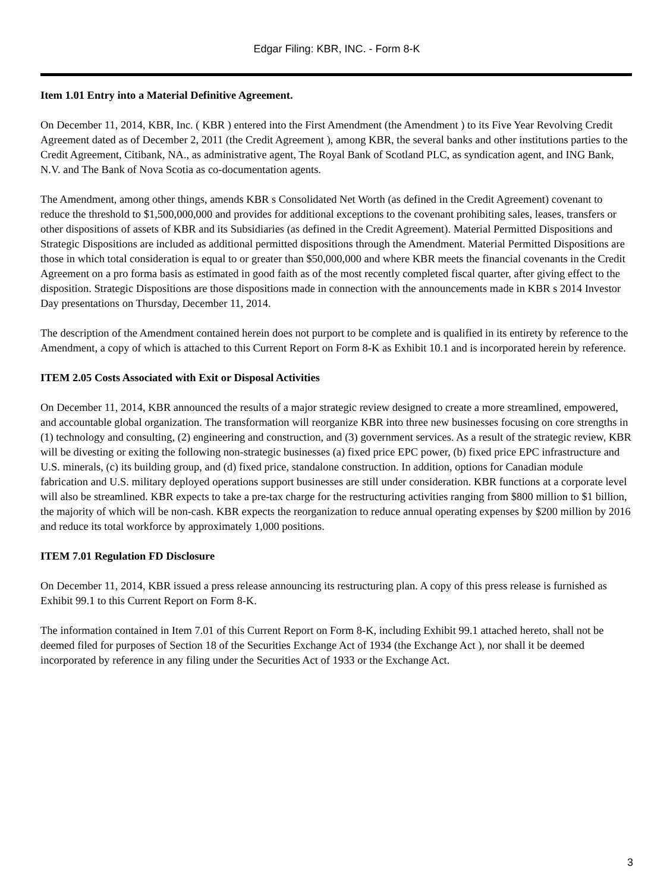Edgar Filing: KBR, INC. - Form 8-K
Item 1.01 Entry into a Material Definitive Agreement.
On December 11, 2014, KBR, Inc. ( KBR ) entered into the First Amendment (the Amendment ) to its Five Year Revolving Credit Agreement dated as of December 2, 2011 (the Credit Agreement ), among KBR, the several banks and other institutions parties to the Credit Agreement, Citibank, NA., as administrative agent, The Royal Bank of Scotland PLC, as syndication agent, and ING Bank, N.V. and The Bank of Nova Scotia as co-documentation agents.
The Amendment, among other things, amends KBR s Consolidated Net Worth (as defined in the Credit Agreement) covenant to reduce the threshold to $1,500,000,000 and provides for additional exceptions to the covenant prohibiting sales, leases, transfers or other dispositions of assets of KBR and its Subsidiaries (as defined in the Credit Agreement). Material Permitted Dispositions and Strategic Dispositions are included as additional permitted dispositions through the Amendment. Material Permitted Dispositions are those in which total consideration is equal to or greater than $50,000,000 and where KBR meets the financial covenants in the Credit Agreement on a pro forma basis as estimated in good faith as of the most recently completed fiscal quarter, after giving effect to the disposition. Strategic Dispositions are those dispositions made in connection with the announcements made in KBR s 2014 Investor Day presentations on Thursday, December 11, 2014.
The description of the Amendment contained herein does not purport to be complete and is qualified in its entirety by reference to the Amendment, a copy of which is attached to this Current Report on Form 8-K as Exhibit 10.1 and is incorporated herein by reference.
ITEM 2.05 Costs Associated with Exit or Disposal Activities
On December 11, 2014, KBR announced the results of a major strategic review designed to create a more streamlined, empowered, and accountable global organization. The transformation will reorganize KBR into three new businesses focusing on core strengths in (1) technology and consulting, (2) engineering and construction, and (3) government services. As a result of the strategic review, KBR will be divesting or exiting the following non-strategic businesses (a) fixed price EPC power, (b) fixed price EPC infrastructure and U.S. minerals, (c) its building group, and (d) fixed price, standalone construction. In addition, options for Canadian module fabrication and U.S. military deployed operations support businesses are still under consideration. KBR functions at a corporate level will also be streamlined. KBR expects to take a pre-tax charge for the restructuring activities ranging from $800 million to $1 billion, the majority of which will be non-cash. KBR expects the reorganization to reduce annual operating expenses by $200 million by 2016 and reduce its total workforce by approximately 1,000 positions.
ITEM 7.01 Regulation FD Disclosure
On December 11, 2014, KBR issued a press release announcing its restructuring plan. A copy of this press release is furnished as Exhibit 99.1 to this Current Report on Form 8-K.
The information contained in Item 7.01 of this Current Report on Form 8-K, including Exhibit 99.1 attached hereto, shall not be deemed filed for purposes of Section 18 of the Securities Exchange Act of 1934 (the Exchange Act ), nor shall it be deemed incorporated by reference in any filing under the Securities Act of 1933 or the Exchange Act.
3